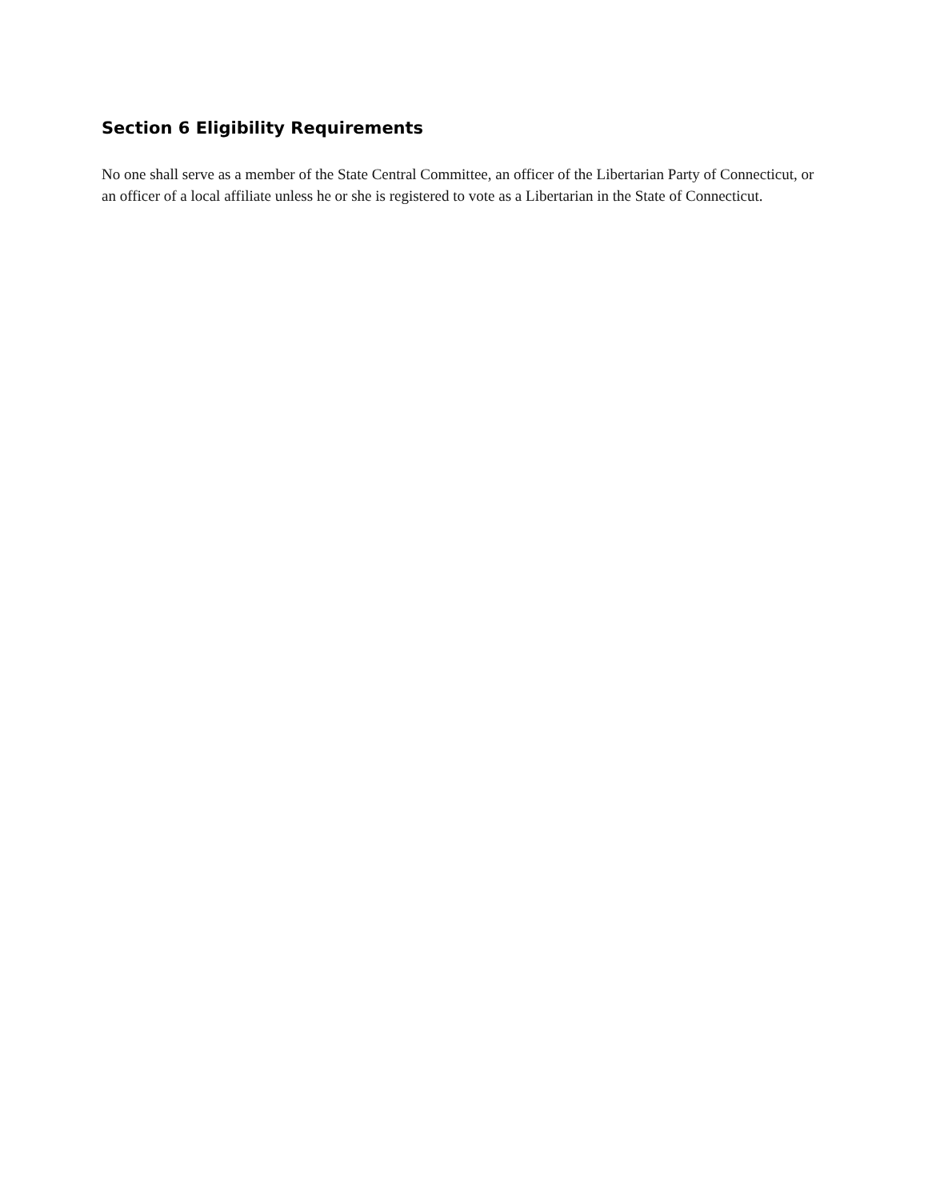Section 6 Eligibility Requirements
No one shall serve as a member of the State Central Committee, an officer of the Libertarian Party of Connecticut, or an officer of a local affiliate unless he or she is registered to vote as a Libertarian in the State of Connecticut.